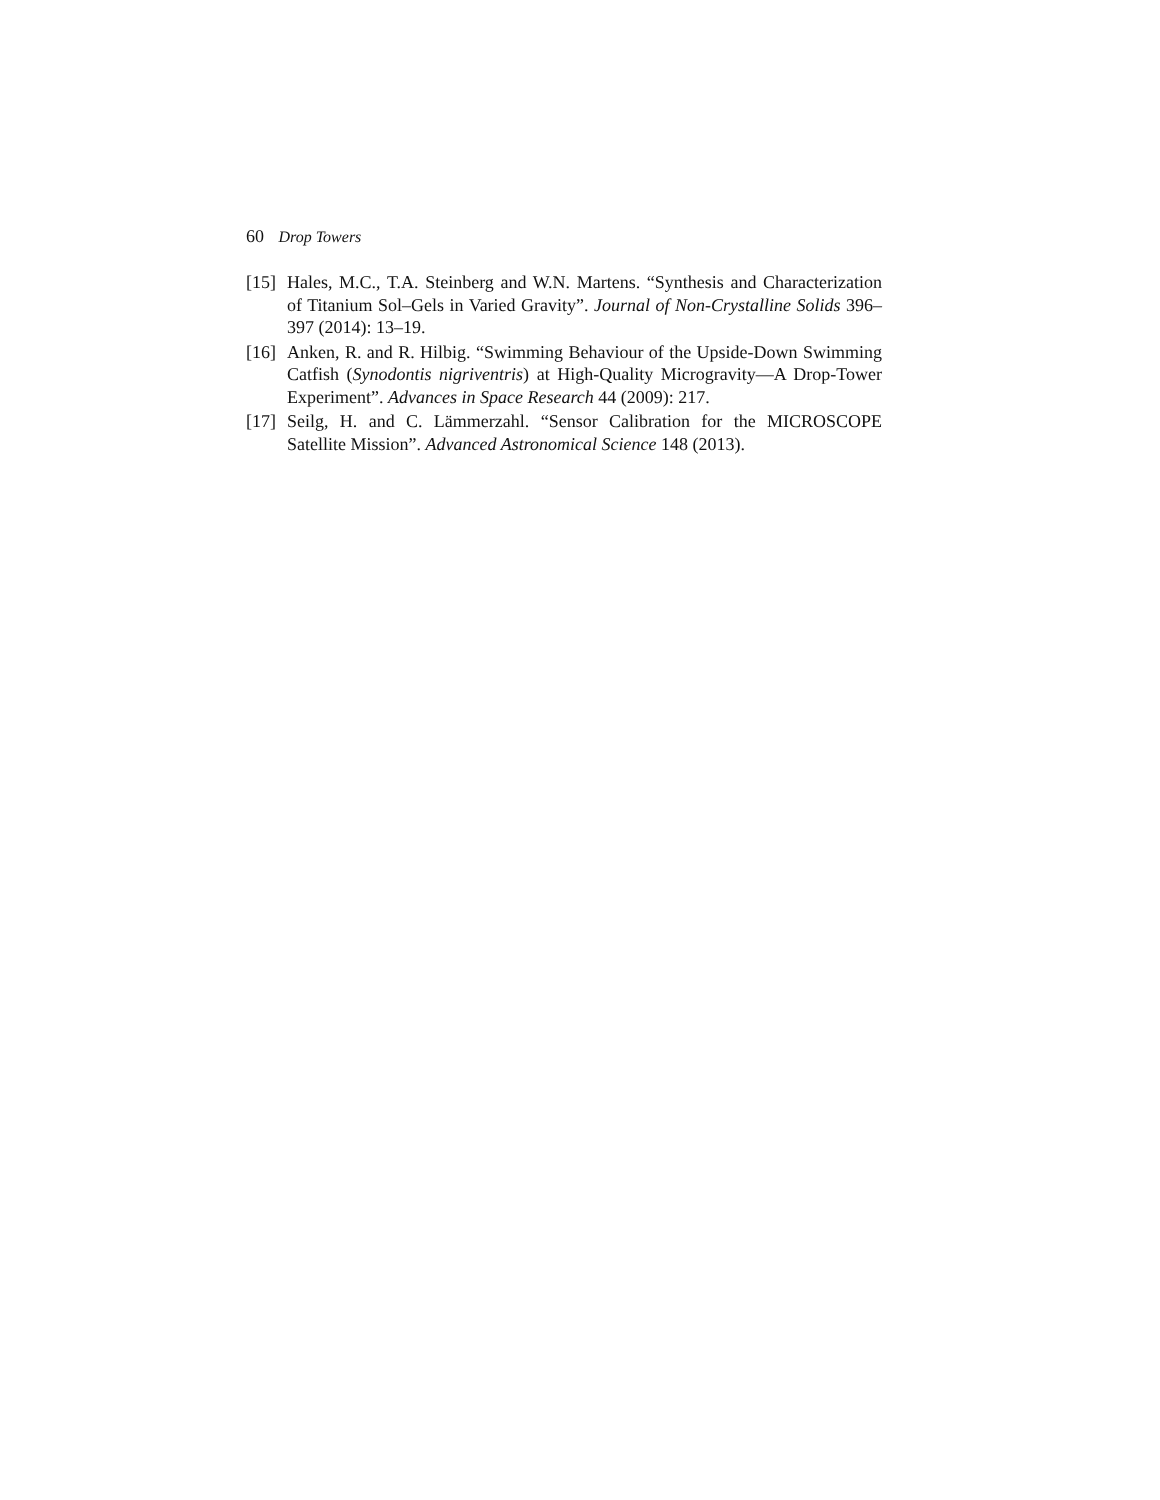60 Drop Towers
[15] Hales, M.C., T.A. Steinberg and W.N. Martens. “Synthesis and Characterization of Titanium Sol–Gels in Varied Gravity”. Journal of Non-Crystalline Solids 396–397 (2014): 13–19.
[16] Anken, R. and R. Hilbig. “Swimming Behaviour of the Upside-Down Swimming Catfish (Synodontis nigriventris) at High-Quality Microgravity—A Drop-Tower Experiment”. Advances in Space Research 44 (2009): 217.
[17] Seilg, H. and C. Lämmerzahl. “Sensor Calibration for the MICROSCOPE Satellite Mission”. Advanced Astronomical Science 148 (2013).